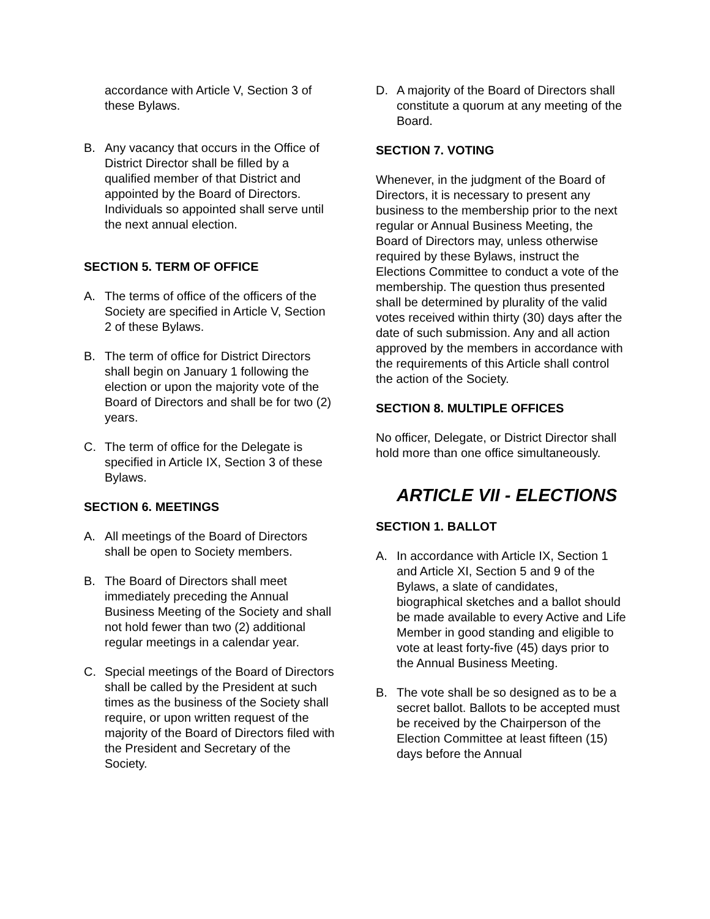accordance with Article V, Section 3 of these Bylaws.
B. Any vacancy that occurs in the Office of District Director shall be filled by a qualified member of that District and appointed by the Board of Directors. Individuals so appointed shall serve until the next annual election.
SECTION 5. TERM OF OFFICE
A. The terms of office of the officers of the Society are specified in Article V, Section 2 of these Bylaws.
B. The term of office for District Directors shall begin on January 1 following the election or upon the majority vote of the Board of Directors and shall be for two (2) years.
C. The term of office for the Delegate is specified in Article IX, Section 3 of these Bylaws.
SECTION 6. MEETINGS
A. All meetings of the Board of Directors shall be open to Society members.
B. The Board of Directors shall meet immediately preceding the Annual Business Meeting of the Society and shall not hold fewer than two (2) additional regular meetings in a calendar year.
C. Special meetings of the Board of Directors shall be called by the President at such times as the business of the Society shall require, or upon written request of the majority of the Board of Directors filed with the President and Secretary of the Society.
D. A majority of the Board of Directors shall constitute a quorum at any meeting of the Board.
SECTION 7. VOTING
Whenever, in the judgment of the Board of Directors, it is necessary to present any business to the membership prior to the next regular or Annual Business Meeting, the Board of Directors may, unless otherwise required by these Bylaws, instruct the Elections Committee to conduct a vote of the membership. The question thus presented shall be determined by plurality of the valid votes received within thirty (30) days after the date of such submission. Any and all action approved by the members in accordance with the requirements of this Article shall control the action of the Society.
SECTION 8. MULTIPLE OFFICES
No officer, Delegate, or District Director shall hold more than one office simultaneously.
ARTICLE VII - ELECTIONS
SECTION 1. BALLOT
A. In accordance with Article IX, Section 1 and Article XI, Section 5 and 9 of the Bylaws, a slate of candidates, biographical sketches and a ballot should be made available to every Active and Life Member in good standing and eligible to vote at least forty-five (45) days prior to the Annual Business Meeting.
B. The vote shall be so designed as to be a secret ballot. Ballots to be accepted must be received by the Chairperson of the Election Committee at least fifteen (15) days before the Annual